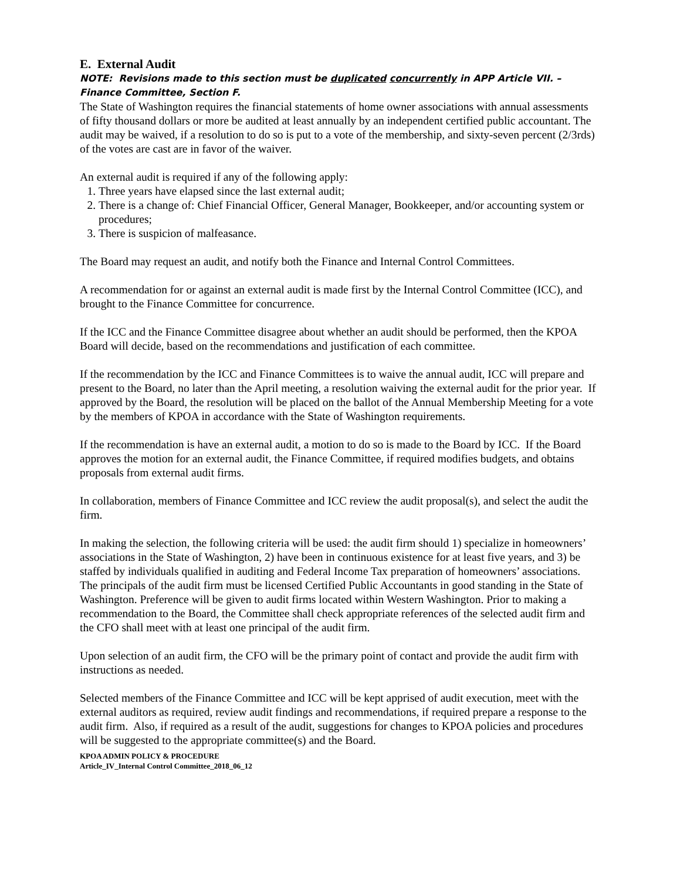E. External Audit
NOTE: Revisions made to this section must be duplicated concurrently in APP Article VII. – Finance Committee, Section F.
The State of Washington requires the financial statements of home owner associations with annual assessments of fifty thousand dollars or more be audited at least annually by an independent certified public accountant. The audit may be waived, if a resolution to do so is put to a vote of the membership, and sixty-seven percent (2/3rds) of the votes are cast are in favor of the waiver.
An external audit is required if any of the following apply:
1. Three years have elapsed since the last external audit;
2. There is a change of: Chief Financial Officer, General Manager, Bookkeeper, and/or accounting system or procedures;
3. There is suspicion of malfeasance.
The Board may request an audit, and notify both the Finance and Internal Control Committees.
A recommendation for or against an external audit is made first by the Internal Control Committee (ICC), and brought to the Finance Committee for concurrence.
If the ICC and the Finance Committee disagree about whether an audit should be performed, then the KPOA Board will decide, based on the recommendations and justification of each committee.
If the recommendation by the ICC and Finance Committees is to waive the annual audit, ICC will prepare and present to the Board, no later than the April meeting, a resolution waiving the external audit for the prior year. If approved by the Board, the resolution will be placed on the ballot of the Annual Membership Meeting for a vote by the members of KPOA in accordance with the State of Washington requirements.
If the recommendation is have an external audit, a motion to do so is made to the Board by ICC. If the Board approves the motion for an external audit, the Finance Committee, if required modifies budgets, and obtains proposals from external audit firms.
In collaboration, members of Finance Committee and ICC review the audit proposal(s), and select the audit the firm.
In making the selection, the following criteria will be used: the audit firm should 1) specialize in homeowners’ associations in the State of Washington, 2) have been in continuous existence for at least five years, and 3) be staffed by individuals qualified in auditing and Federal Income Tax preparation of homeowners’ associations. The principals of the audit firm must be licensed Certified Public Accountants in good standing in the State of Washington. Preference will be given to audit firms located within Western Washington. Prior to making a recommendation to the Board, the Committee shall check appropriate references of the selected audit firm and the CFO shall meet with at least one principal of the audit firm.
Upon selection of an audit firm, the CFO will be the primary point of contact and provide the audit firm with instructions as needed.
Selected members of the Finance Committee and ICC will be kept apprised of audit execution, meet with the external auditors as required, review audit findings and recommendations, if required prepare a response to the audit firm. Also, if required as a result of the audit, suggestions for changes to KPOA policies and procedures will be suggested to the appropriate committee(s) and the Board.
KPOA ADMIN POLICY & PROCEDURE
Article_IV_Internal Control Committee_2018_06_12